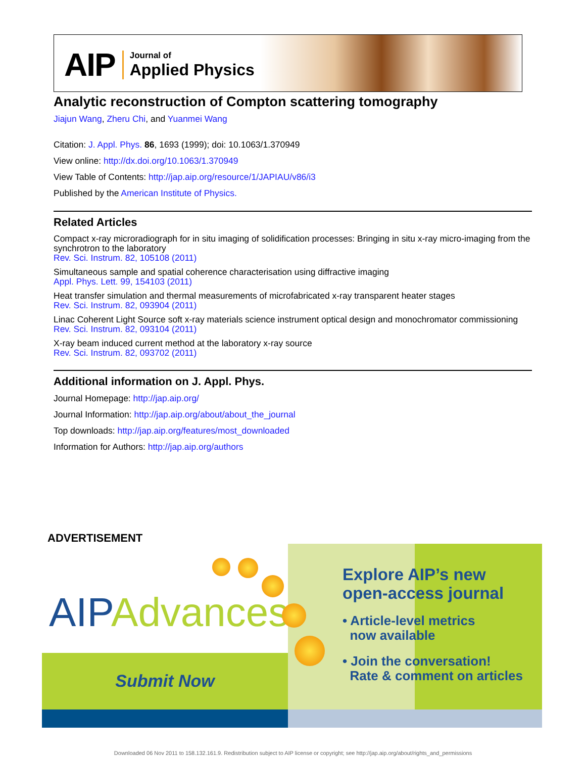AIP
Journal of
Applied Physics
Analytic reconstruction of Compton scattering tomography
Jiajun Wang, Zheru Chi, and Yuanmei Wang
Citation: J. Appl. Phys. 86, 1693 (1999); doi: 10.1063/1.370949
View online: http://dx.doi.org/10.1063/1.370949
View Table of Contents: http://jap.aip.org/resource/1/JAPIAU/v86/i3
Published by the American Institute of Physics.
Related Articles
Compact x-ray microradiograph for in situ imaging of solidification processes: Bringing in situ x-ray micro-imaging from the synchrotron to the laboratory
Rev. Sci. Instrum. 82, 105108 (2011)
Simultaneous sample and spatial coherence characterisation using diffractive imaging
Appl. Phys. Lett. 99, 154103 (2011)
Heat transfer simulation and thermal measurements of microfabricated x-ray transparent heater stages
Rev. Sci. Instrum. 82, 093904 (2011)
Linac Coherent Light Source soft x-ray materials science instrument optical design and monochromator commissioning
Rev. Sci. Instrum. 82, 093104 (2011)
X-ray beam induced current method at the laboratory x-ray source
Rev. Sci. Instrum. 82, 093702 (2011)
Additional information on J. Appl. Phys.
Journal Homepage: http://jap.aip.org/
Journal Information: http://jap.aip.org/about/about_the_journal
Top downloads: http://jap.aip.org/features/most_downloaded
Information for Authors: http://jap.aip.org/authors
ADVERTISEMENT
Submit Now
AIPAdvances
Explore AIP’s new
open-access journal
• Article-level metrics
now available
• Join the conversation!
Rate & comment on articles
Downloaded 06 Nov 2011 to 158.132.161.9. Redistribution subject to AIP license or copyright; see http://jap.aip.org/about/rights_and_permissions